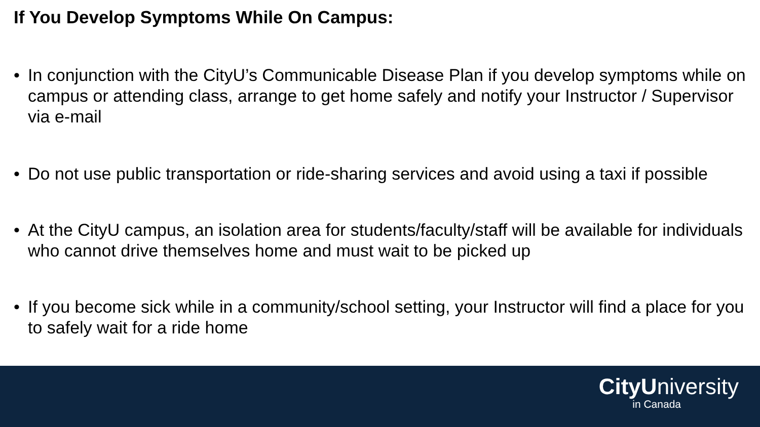If You Develop Symptoms While On Campus:
• In conjunction with the CityU’s Communicable Disease Plan if you develop symptoms while on campus or attending class, arrange to get home safely and notify your Instructor / Supervisor via e-mail
• Do not use public transportation or ride-sharing services and avoid using a taxi if possible
• At the CityU campus, an isolation area for students/faculty/staff will be available for individuals who cannot drive themselves home and must wait to be picked up
• If you become sick while in a community/school setting, your Instructor will find a place for you to safely wait for a ride home
CityUniversity
in Canada